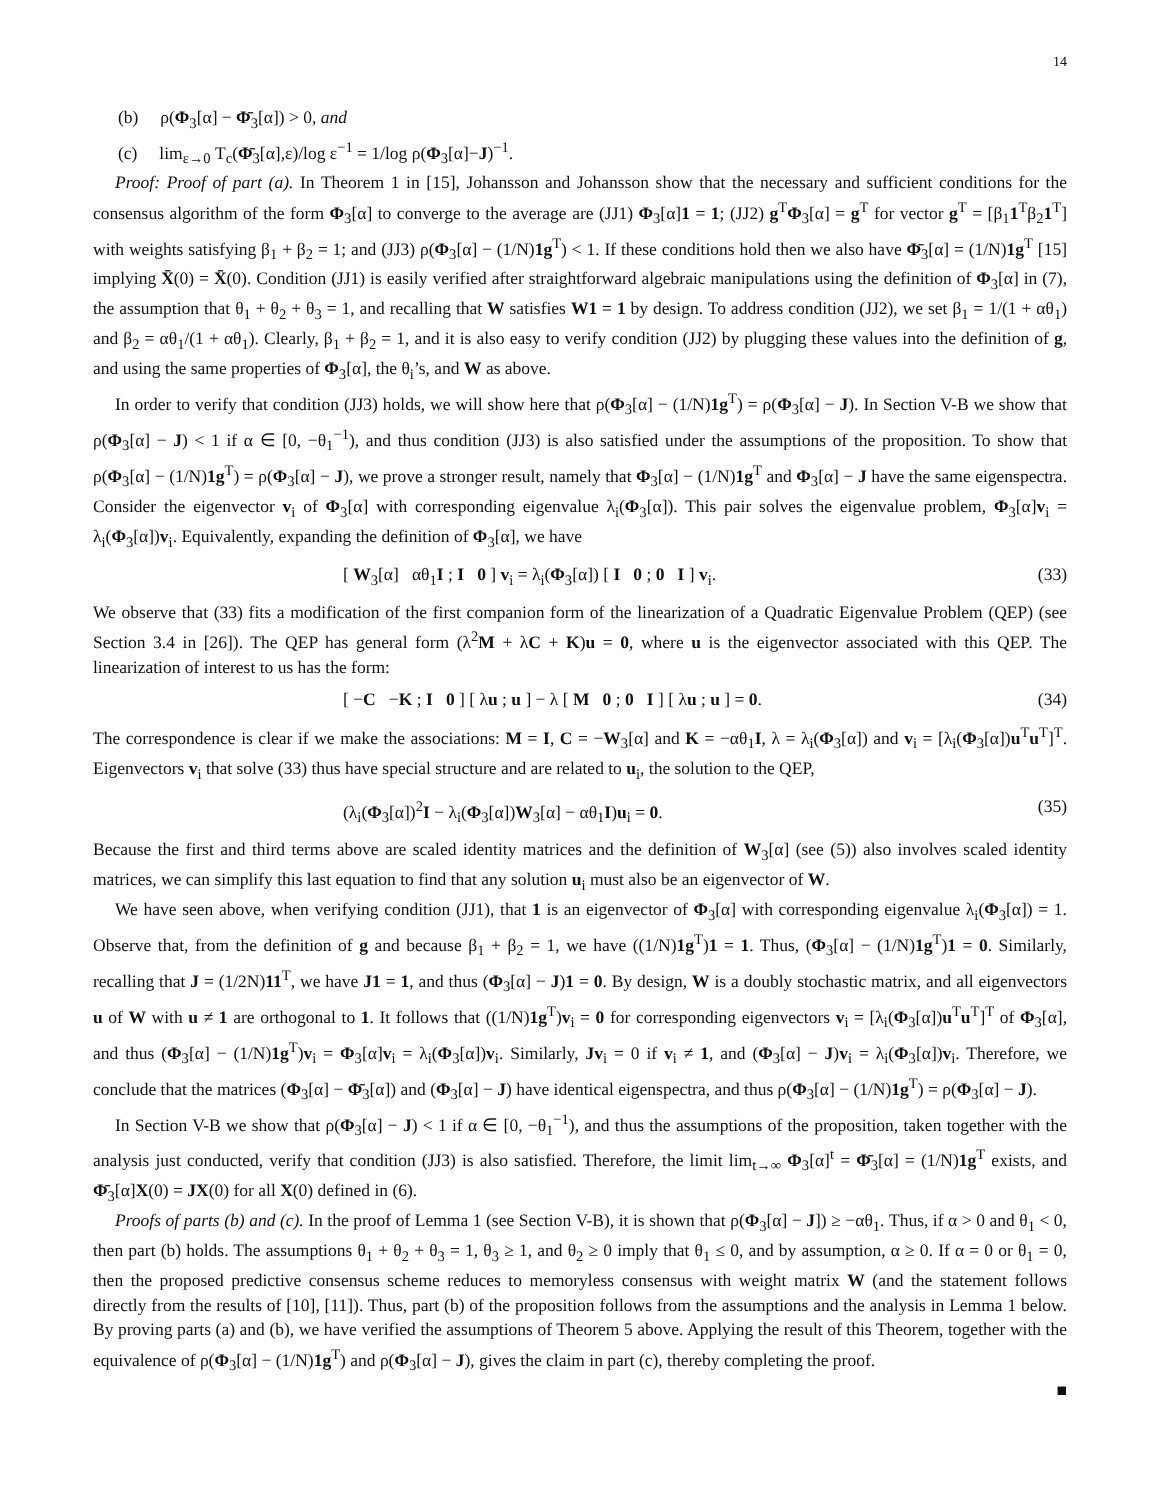14
(b) ρ(Φ<sub>3</sub>[α] − Φ̄<sub>3</sub>[α]) > 0, and
(c) lim<sub>ε→0</sub> T<sub>c</sub>(Φ̄<sub>3</sub>[α],ε)/log ε<sup>−1</sup> = 1/log ρ(Φ<sub>3</sub>[α]−J)<sup>−1</sup>.
Proof: Proof of part (a). In Theorem 1 in [15], Johansson and Johansson show that the necessary and sufficient conditions for the consensus algorithm of the form Φ<sub>3</sub>[α] to converge to the average are (JJ1) Φ<sub>3</sub>[α]1 = 1; (JJ2) g<sup>T</sup>Φ<sub>3</sub>[α] = g<sup>T</sup> for vector g<sup>T</sup> = [β<sub>1</sub>1<sup>T</sup>β<sub>2</sub>1<sup>T</sup>] with weights satisfying β<sub>1</sub> + β<sub>2</sub> = 1; and (JJ3) ρ(Φ<sub>3</sub>[α] − (1/N)1g<sup>T</sup>) < 1. If these conditions hold then we also have Φ̄<sub>3</sub>[α] = (1/N)1g<sup>T</sup> [15] implying X̄(0) = X̄(0). Condition (JJ1) is easily verified after straightforward algebraic manipulations using the definition of Φ<sub>3</sub>[α] in (7), the assumption that θ<sub>1</sub> + θ<sub>2</sub> + θ<sub>3</sub> = 1, and recalling that W satisfies W1 = 1 by design. To address condition (JJ2), we set β<sub>1</sub> = 1/(1 + αθ<sub>1</sub>) and β<sub>2</sub> = αθ<sub>1</sub>/(1 + αθ<sub>1</sub>). Clearly, β<sub>1</sub> + β<sub>2</sub> = 1, and it is also easy to verify condition (JJ2) by plugging these values into the definition of g, and using the same properties of Φ<sub>3</sub>[α], the θ<sub>i</sub>’s, and W as above.
In order to verify that condition (JJ3) holds, we will show here that ρ(Φ<sub>3</sub>[α] − (1/N)1g<sup>T</sup>) = ρ(Φ<sub>3</sub>[α] − J). In Section V-B we show that ρ(Φ<sub>3</sub>[α] − J) < 1 if α ∈ [0, −θ<sub>1</sub><sup>−1</sup>), and thus condition (JJ3) is also satisfied under the assumptions of the proposition. To show that ρ(Φ<sub>3</sub>[α] − (1/N)1g<sup>T</sup>) = ρ(Φ<sub>3</sub>[α] − J), we prove a stronger result, namely that Φ<sub>3</sub>[α] − (1/N)1g<sup>T</sup> and Φ<sub>3</sub>[α] − J have the same eigenspectra. Consider the eigenvector v<sub>i</sub> of Φ<sub>3</sub>[α] with corresponding eigenvalue λ<sub>i</sub>(Φ<sub>3</sub>[α]). This pair solves the eigenvalue problem, Φ<sub>3</sub>[α]v<sub>i</sub> = λ<sub>i</sub>(Φ<sub>3</sub>[α])v<sub>i</sub>. Equivalently, expanding the definition of Φ<sub>3</sub>[α], we have
[ W<sub>3</sub>[α] αθ<sub>1</sub>I ; I 0 ] v<sub>i</sub> = λ<sub>i</sub>(Φ<sub>3</sub>[α]) [ I 0 ; 0 I ] v<sub>i</sub>. (33)
We observe that (33) fits a modification of the first companion form of the linearization of a Quadratic Eigenvalue Problem (QEP) (see Section 3.4 in [26]). The QEP has general form (λ<sup>2</sup>M + λC + K)u = 0, where u is the eigenvector associated with this QEP. The linearization of interest to us has the form:
[ −C −K ; I 0 ] [ λu ; u ] − λ [ M 0 ; 0 I ] [ λu ; u ] = 0. (34)
The correspondence is clear if we make the associations: M = I, C = −W<sub>3</sub>[α] and K = −αθ<sub>1</sub>I, λ = λ<sub>i</sub>(Φ<sub>3</sub>[α]) and v<sub>i</sub> = [λ<sub>i</sub>(Φ<sub>3</sub>[α])u<sup>T</sup>u<sup>T</sup>]<sup>T</sup>. Eigenvectors v<sub>i</sub> that solve (33) thus have special structure and are related to u<sub>i</sub>, the solution to the QEP,
(λ<sub>i</sub>(Φ<sub>3</sub>[α])<sup>2</sup>I − λ<sub>i</sub>(Φ<sub>3</sub>[α])W<sub>3</sub>[α] − αθ<sub>1</sub>I)u<sub>i</sub> = 0. (35)
Because the first and third terms above are scaled identity matrices and the definition of W<sub>3</sub>[α] (see (5)) also involves scaled identity matrices, we can simplify this last equation to find that any solution u<sub>i</sub> must also be an eigenvector of W.
We have seen above, when verifying condition (JJ1), that 1 is an eigenvector of Φ<sub>3</sub>[α] with corresponding eigenvalue λ<sub>i</sub>(Φ<sub>3</sub>[α]) = 1. Observe that, from the definition of g and because β<sub>1</sub> + β<sub>2</sub> = 1, we have ((1/N)1g<sup>T</sup>)1 = 1. Thus, (Φ<sub>3</sub>[α] − (1/N)1g<sup>T</sup>)1 = 0. Similarly, recalling that J = (1/2N)11<sup>T</sup>, we have J1 = 1, and thus (Φ<sub>3</sub>[α] − J)1 = 0. By design, W is a doubly stochastic matrix, and all eigenvectors u of W with u ≠ 1 are orthogonal to 1. It follows that ((1/N)1g<sup>T</sup>)v<sub>i</sub> = 0 for corresponding eigenvectors v<sub>i</sub> = [λ<sub>i</sub>(Φ<sub>3</sub>[α])u<sup>T</sup>u<sup>T</sup>]<sup>T</sup> of Φ<sub>3</sub>[α], and thus (Φ<sub>3</sub>[α] − (1/N)1g<sup>T</sup>)v<sub>i</sub> = Φ<sub>3</sub>[α]v<sub>i</sub> = λ<sub>i</sub>(Φ<sub>3</sub>[α])v<sub>i</sub>. Similarly, Jv<sub>i</sub> = 0 if v<sub>i</sub> ≠ 1, and (Φ<sub>3</sub>[α] − J)v<sub>i</sub> = λ<sub>i</sub>(Φ<sub>3</sub>[α])v<sub>i</sub>. Therefore, we conclude that the matrices (Φ<sub>3</sub>[α] − Φ̄<sub>3</sub>[α]) and (Φ<sub>3</sub>[α] − J) have identical eigenspectra, and thus ρ(Φ<sub>3</sub>[α] − (1/N)1g<sup>T</sup>) = ρ(Φ<sub>3</sub>[α] − J).
In Section V-B we show that ρ(Φ<sub>3</sub>[α] − J) < 1 if α ∈ [0, −θ<sub>1</sub><sup>−1</sup>), and thus the assumptions of the proposition, taken together with the analysis just conducted, verify that condition (JJ3) is also satisfied. Therefore, the limit lim<sub>t→∞</sub> Φ<sub>3</sub>[α]<sup>t</sup> = Φ̄<sub>3</sub>[α] = (1/N)1g<sup>T</sup> exists, and Φ̄<sub>3</sub>[α]X(0) = JX(0) for all X(0) defined in (6).
Proofs of parts (b) and (c). In the proof of Lemma 1 (see Section V-B), it is shown that ρ(Φ<sub>3</sub>[α] − J]) ≥ −αθ<sub>1</sub>. Thus, if α > 0 and θ<sub>1</sub> < 0, then part (b) holds. The assumptions θ<sub>1</sub> + θ<sub>2</sub> + θ<sub>3</sub> = 1, θ<sub>3</sub> ≥ 1, and θ<sub>2</sub> ≥ 0 imply that θ<sub>1</sub> ≤ 0, and by assumption, α ≥ 0. If α = 0 or θ<sub>1</sub> = 0, then the proposed predictive consensus scheme reduces to memoryless consensus with weight matrix W (and the statement follows directly from the results of [10], [11]). Thus, part (b) of the proposition follows from the assumptions and the analysis in Lemma 1 below. By proving parts (a) and (b), we have verified the assumptions of Theorem 5 above. Applying the result of this Theorem, together with the equivalence of ρ(Φ<sub>3</sub>[α] − (1/N)1g<sup>T</sup>) and ρ(Φ<sub>3</sub>[α] − J), gives the claim in part (c), thereby completing the proof.
■